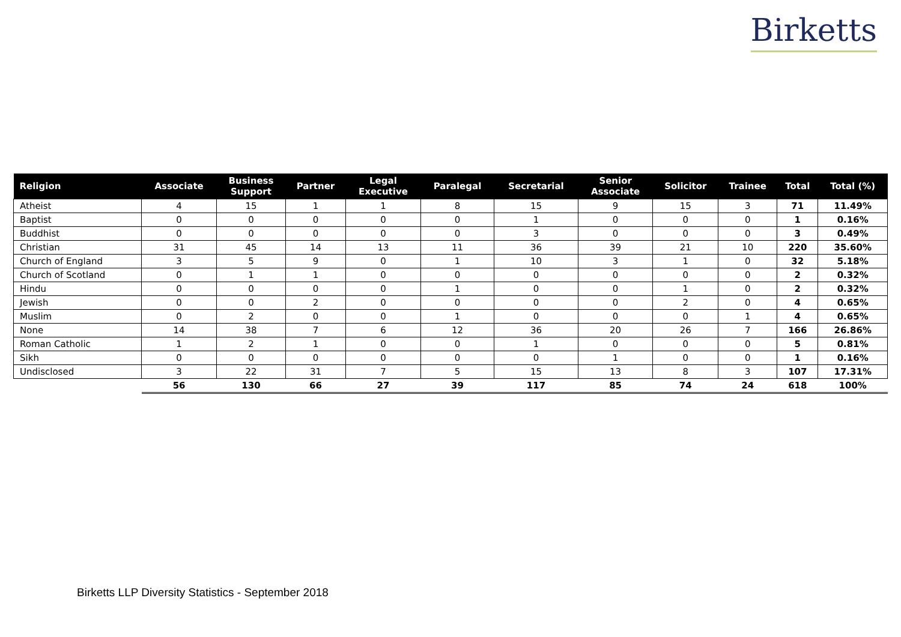Birketts
| Religion | Associate | Business Support | Partner | Legal Executive | Paralegal | Secretarial | Senior Associate | Solicitor | Trainee | Total | Total (%) |
| --- | --- | --- | --- | --- | --- | --- | --- | --- | --- | --- | --- |
| Atheist | 4 | 15 | 1 | 1 | 8 | 15 | 9 | 15 | 3 | 71 | 11.49% |
| Baptist | 0 | 0 | 0 | 0 | 0 | 1 | 0 | 0 | 0 | 1 | 0.16% |
| Buddhist | 0 | 0 | 0 | 0 | 0 | 3 | 0 | 0 | 0 | 3 | 0.49% |
| Christian | 31 | 45 | 14 | 13 | 11 | 36 | 39 | 21 | 10 | 220 | 35.60% |
| Church of England | 3 | 5 | 9 | 0 | 1 | 10 | 3 | 1 | 0 | 32 | 5.18% |
| Church of Scotland | 0 | 1 | 1 | 0 | 0 | 0 | 0 | 0 | 0 | 2 | 0.32% |
| Hindu | 0 | 0 | 0 | 0 | 1 | 0 | 0 | 1 | 0 | 2 | 0.32% |
| Jewish | 0 | 0 | 2 | 0 | 0 | 0 | 0 | 2 | 0 | 4 | 0.65% |
| Muslim | 0 | 2 | 0 | 0 | 1 | 0 | 0 | 0 | 1 | 4 | 0.65% |
| None | 14 | 38 | 7 | 6 | 12 | 36 | 20 | 26 | 7 | 166 | 26.86% |
| Roman Catholic | 1 | 2 | 1 | 0 | 0 | 1 | 0 | 0 | 0 | 5 | 0.81% |
| Sikh | 0 | 0 | 0 | 0 | 0 | 0 | 1 | 0 | 0 | 1 | 0.16% |
| Undisclosed | 3 | 22 | 31 | 7 | 5 | 15 | 13 | 8 | 3 | 107 | 17.31% |
| | 56 | 130 | 66 | 27 | 39 | 117 | 85 | 74 | 24 | 618 | 100% |
Birketts LLP Diversity Statistics - September 2018